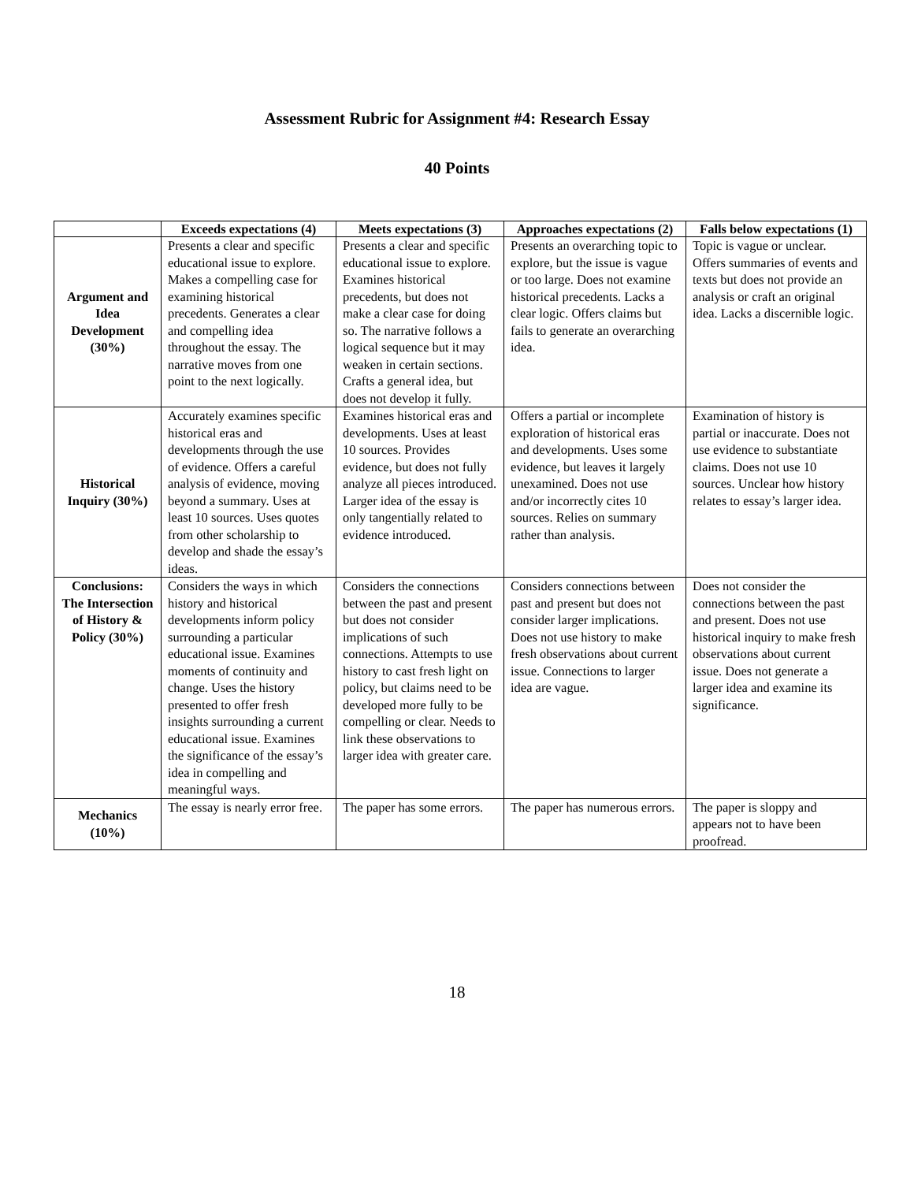Assessment Rubric for Assignment #4: Research Essay
40 Points
| | Exceeds expectations (4) | Meets expectations (3) | Approaches expectations (2) | Falls below expectations (1) |
| --- | --- | --- | --- | --- |
| Argument and Idea Development (30%) | Presents a clear and specific educational issue to explore. Makes a compelling case for examining historical precedents. Generates a clear and compelling idea throughout the essay. The narrative moves from one point to the next logically. | Presents a clear and specific educational issue to explore. Examines historical precedents, but does not make a clear case for doing so. The narrative follows a logical sequence but it may weaken in certain sections. Crafts a general idea, but does not develop it fully. | Presents an overarching topic to explore, but the issue is vague or too large. Does not examine historical precedents. Lacks a clear logic. Offers claims but fails to generate an overarching idea. | Topic is vague or unclear. Offers summaries of events and texts but does not provide an analysis or craft an original idea. Lacks a discernible logic. |
| Historical Inquiry (30%) | Accurately examines specific historical eras and developments through the use of evidence. Offers a careful analysis of evidence, moving beyond a summary. Uses at least 10 sources. Uses quotes from other scholarship to develop and shade the essay’s ideas. | Examines historical eras and developments. Uses at least 10 sources. Provides evidence, but does not fully analyze all pieces introduced. Larger idea of the essay is only tangentially related to evidence introduced. | Offers a partial or incomplete exploration of historical eras and developments. Uses some evidence, but leaves it largely unexamined. Does not use and/or incorrectly cites 10 sources. Relies on summary rather than analysis. | Examination of history is partial or inaccurate. Does not use evidence to substantiate claims. Does not use 10 sources. Unclear how history relates to essay’s larger idea. |
| Conclusions: The Intersection of History & Policy (30%) | Considers the ways in which history and historical developments inform policy surrounding a particular educational issue. Examines moments of continuity and change. Uses the history presented to offer fresh insights surrounding a current educational issue. Examines the significance of the essay’s idea in compelling and meaningful ways. | Considers the connections between the past and present but does not consider implications of such connections. Attempts to use history to cast fresh light on policy, but claims need to be developed more fully to be compelling or clear. Needs to link these observations to larger idea with greater care. | Considers connections between past and present but does not consider larger implications. Does not use history to make fresh observations about current issue. Connections to larger idea are vague. | Does not consider the connections between the past and present. Does not use historical inquiry to make fresh observations about current issue. Does not generate a larger idea and examine its significance. |
| Mechanics (10%) | The essay is nearly error free. | The paper has some errors. | The paper has numerous errors. | The paper is sloppy and appears not to have been proofread. |
18